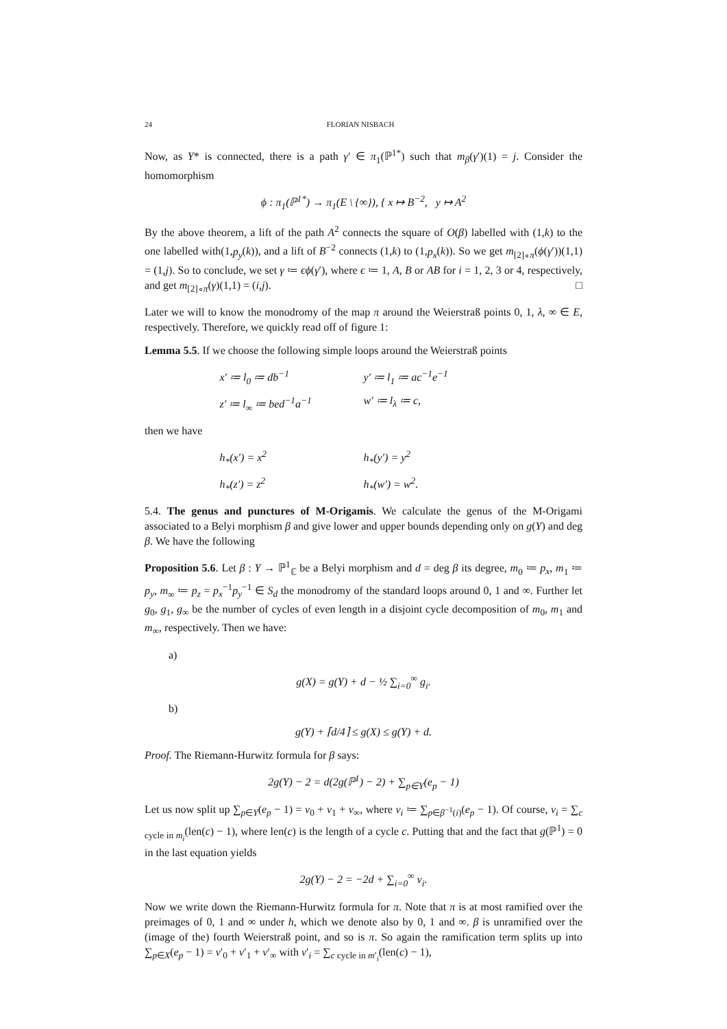24 FLORIAN NISBACH
Now, as Y* is connected, there is a path γ′ ∈ π<sub>1</sub>(ℙ<sup>1*</sup>) such that m<sub>β</sub>(γ′)(1) = j. Consider the homomorphism
ϕ : π<sub>1</sub>(ℙ<sup>1*</sup>) → π<sub>1</sub>(E \ {∞}), { x ↦ B<sup>−2</sup>, y ↦ A<sup>2</sup>
By the above theorem, a lift of the path A<sup>2</sup> connects the square of O(β) labelled with (1,k) to the one labelled with(1,p<sub>y</sub>(k)), and a lift of B<sup>−2</sup> connects (1,k) to (1,p<sub>x</sub>(k)). So we get m<sub>[2]∘π</sub>(ϕ(γ′))(1,1) = (1,j). So to conclude, we set γ ≔ ϵϕ(γ′), where ϵ ≔ 1, A, B or AB for i = 1, 2, 3 or 4, respectively, and get m<sub>[2]∘π</sub>(γ)(1,1) = (i,j). □
Later we will to know the monodromy of the map π around the Weierstraß points 0, 1, λ, ∞ ∈ E, respectively. Therefore, we quickly read off of figure 1:
Lemma 5.5. If we choose the following simple loops around the Weierstraß points
x′ ≔ l<sub>0</sub> ≔ db<sup>−1</sup> y′ ≔ l<sub>1</sub> ≔ ac<sup>−1</sup>e<sup>−1</sup> z′ ≔ l<sub>∞</sub> ≔ bed<sup>−1</sup>a<sup>−1</sup> w′ ≔ l<sub>λ</sub> ≔ c,
then we have
h<sub>*</sub>(x′) = x<sup>2</sup> h<sub>*</sub>(y′) = y<sup>2</sup> h<sub>*</sub>(z′) = z<sup>2</sup> h<sub>*</sub>(w′) = w<sup>2</sup>.
5.4. The genus and punctures of M-Origamis. We calculate the genus of the M-Origami associated to a Belyi morphism β and give lower and upper bounds depending only on g(Y) and deg β. We have the following
Proposition 5.6. Let β : Y → ℙ<sup>1</sup><sub>ℂ</sub> be a Belyi morphism and d = deg β its degree, m<sub>0</sub> ≔ p<sub>x</sub>, m<sub>1</sub> ≔ p<sub>y</sub>, m<sub>∞</sub> ≔ p<sub>z</sub> = p<sub>x</sub><sup>−1</sup>p<sub>y</sub><sup>−1</sup> ∈ S<sub>d</sub> the monodromy of the standard loops around 0, 1 and ∞. Further let g<sub>0</sub>, g<sub>1</sub>, g<sub>∞</sub> be the number of cycles of even length in a disjoint cycle decomposition of m<sub>0</sub>, m<sub>1</sub> and m<sub>∞</sub>, respectively. Then we have:
a)
g(X) = g(Y) + d − ½ ∑<sub>i=0</sub><sup>∞</sup> g<sub>i</sub>.
b)
g(Y) + ⌈d/4⌉ ≤ g(X) ≤ g(Y) + d.
Proof. The Riemann-Hurwitz formula for β says:
2g(Y) − 2 = d(2g(ℙ<sup>1</sup>) − 2) + ∑<sub>p∈Y</sub>(e<sub>p</sub> − 1)
Let us now split up ∑<sub>p∈Y</sub>(e<sub>p</sub> − 1) = v<sub>0</sub> + v<sub>1</sub> + v<sub>∞</sub>, where v<sub>i</sub> ≔ ∑<sub>p∈β<sup>−1</sup>(i)</sub>(e<sub>p</sub> − 1). Of course, v<sub>i</sub> = ∑<sub>c cycle in m<sub>i</sub></sub>(len(c) − 1), where len(c) is the length of a cycle c. Putting that and the fact that g(ℙ<sup>1</sup>) = 0 in the last equation yields
2g(Y) − 2 = −2d + ∑<sub>i=0</sub><sup>∞</sup> v<sub>i</sub>.
Now we write down the Riemann-Hurwitz formula for π. Note that π is at most ramified over the preimages of 0, 1 and ∞ under h, which we denote also by 0, 1 and ∞. β is unramified over the (image of the) fourth Weierstraß point, and so is π. So again the ramification term splits up into ∑<sub>p∈X</sub>(e<sub>p</sub> − 1) = v′<sub>0</sub> + v′<sub>1</sub> + v′<sub>∞</sub> with v′<sub>i</sub> = ∑<sub>c cycle in m′<sub>i</sub></sub>(len(c) − 1),